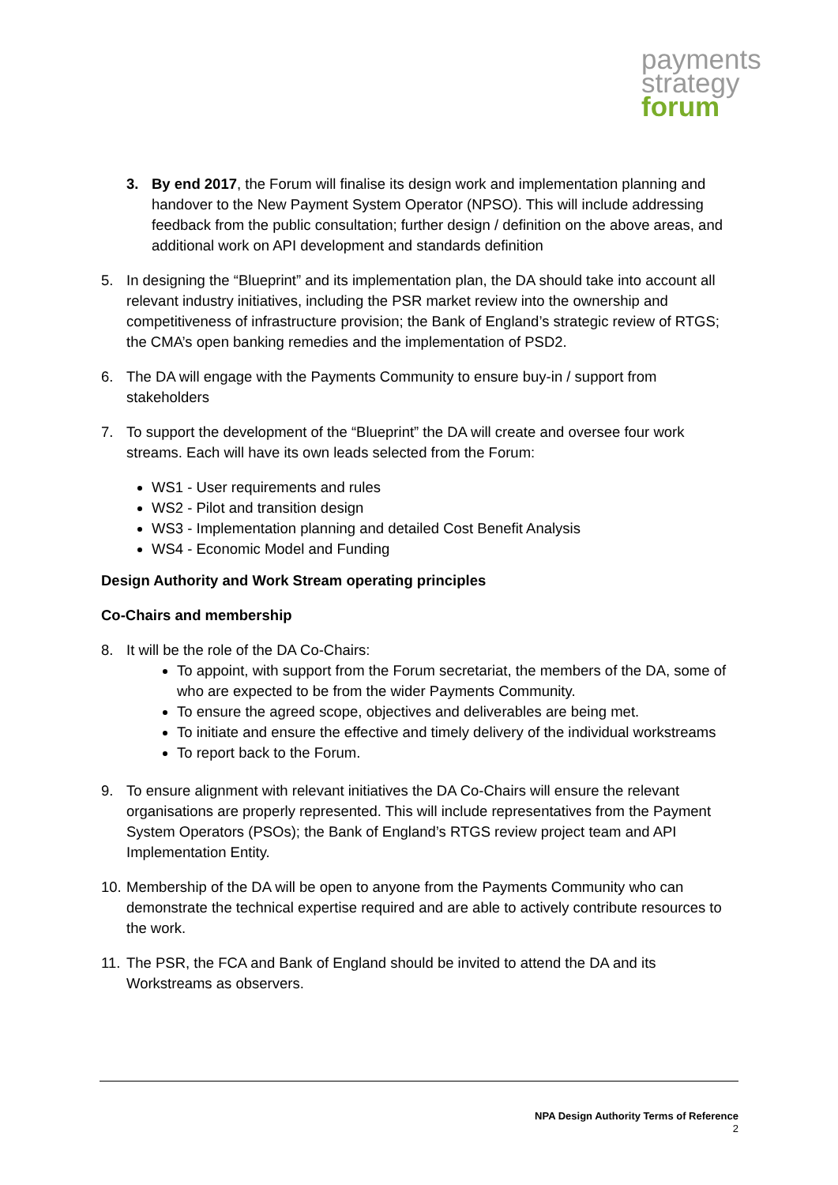payments
strategy
forum
3. By end 2017, the Forum will finalise its design work and implementation planning and handover to the New Payment System Operator (NPSO). This will include addressing feedback from the public consultation; further design / definition on the above areas, and additional work on API development and standards definition
5. In designing the “Blueprint” and its implementation plan, the DA should take into account all relevant industry initiatives, including the PSR market review into the ownership and competitiveness of infrastructure provision; the Bank of England’s strategic review of RTGS; the CMA’s open banking remedies and the implementation of PSD2.
6. The DA will engage with the Payments Community to ensure buy-in / support from stakeholders
7. To support the development of the “Blueprint” the DA will create and oversee four work streams. Each will have its own leads selected from the Forum:
WS1 - User requirements and rules
WS2 - Pilot and transition design
WS3 - Implementation planning and detailed Cost Benefit Analysis
WS4 - Economic Model and Funding
Design Authority and Work Stream operating principles
Co-Chairs and membership
8. It will be the role of the DA Co-Chairs:
To appoint, with support from the Forum secretariat, the members of the DA, some of who are expected to be from the wider Payments Community.
To ensure the agreed scope, objectives and deliverables are being met.
To initiate and ensure the effective and timely delivery of the individual workstreams
To report back to the Forum.
9. To ensure alignment with relevant initiatives the DA Co-Chairs will ensure the relevant organisations are properly represented. This will include representatives from the Payment System Operators (PSOs); the Bank of England’s RTGS review project team and API Implementation Entity.
10.
Membership of the DA will be open to anyone from the Payments Community who can demonstrate the technical expertise required and are able to actively contribute resources to the work.
11.
The PSR, the FCA and Bank of England should be invited to attend the DA and its Workstreams as observers.
NPA Design Authority Terms of Reference
2